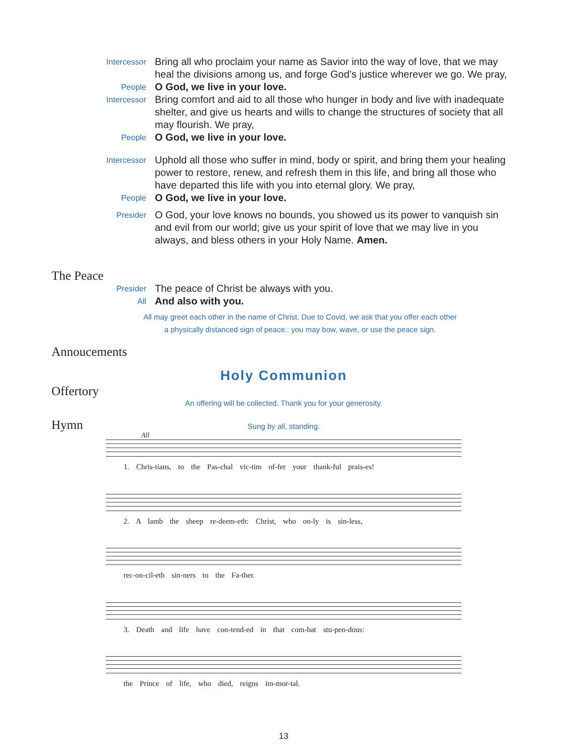Intercessor
Bring all who proclaim your name as Savior into the way of love, that we may heal the divisions among us, and forge God’s justice wherever we go. We pray,
People
O God, we live in your love.
Intercessor
Bring comfort and aid to all those who hunger in body and live with inadequate shelter, and give us hearts and wills to change the structures of society that all may flourish. We pray,
People
O God, we live in your love.
Intercessor
Uphold all those who suffer in mind, body or spirit, and bring them your healing power to restore, renew, and refresh them in this life, and bring all those who have departed this life with you into eternal glory. We pray,
People
O God, we live in your love.
Presider
O God, your love knows no bounds, you showed us its power to vanquish sin and evil from our world; give us your spirit of love that we may live in you always, and bless others in your Holy Name. Amen.
The Peace
Presider
The peace of Christ be always with you.
All
And also with you.
All may greet each other in the name of Christ. Due to Covid, we ask that you offer each other
a physically distanced sign of peace.: you may bow, wave, or use the peace sign.
Annoucements
Holy Communion
Offertory
An offering will be collected. Thank you for your generosity.
Hymn Sung by all, standing.
All
1. Chris-tians, to the Pas-chal vic-tim of-fer your thank-ful prais-es!
2. A lamb the sheep re-deem-eth: Christ, who on-ly is sin-less,
rec-on-cil-eth sin-ners to the Fa-ther.
3. Death and life have con-tend-ed in that com-bat stu-pen-dous:
the Prince of life, who died, reigns im-mor-tal.
13